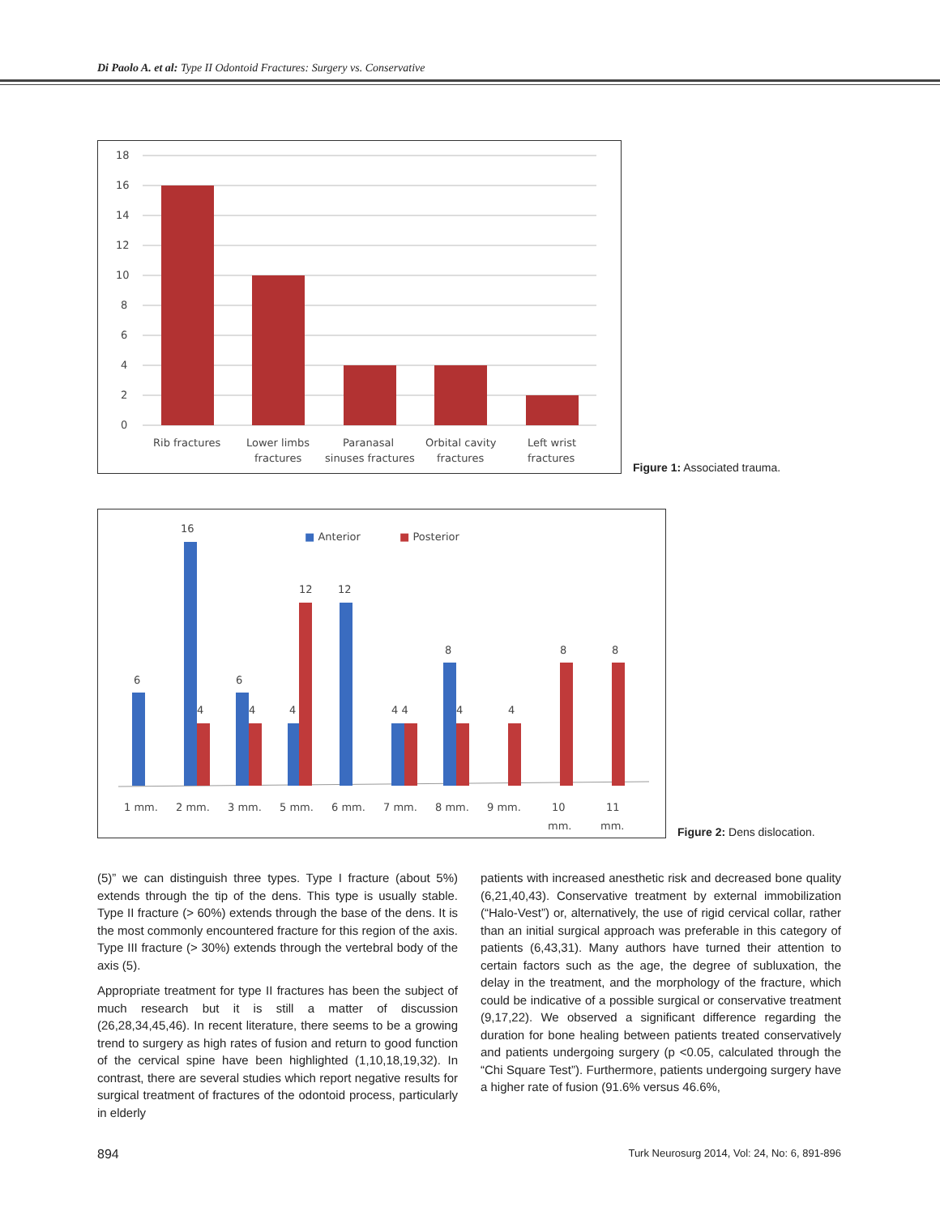Di Paolo A. et al: Type II Odontoid Fractures: Surgery vs. Conservative
18
16
14
12
10
8
6
4
2
0
Rib fractures
Lower limbs
fractures
Paranasal
sinuses fractures
Orbital cavity
fractures
Left wrist
fractures
Figure 1: Associated trauma.
■ Anterior
■ Posterior
6
16
4
6
4
4
12
12
4 4
8
4
4
8
8
1 mm.
2 mm.
3 mm.
5 mm.
6 mm.
7 mm.
8 mm.
9 mm.
10
mm.
11
mm.
Figure 2: Dens dislocation.
(5)” we can distinguish three types. Type I fracture (about 5%) extends through the tip of the dens. This type is usually stable. Type II fracture (> 60%) extends through the base of the dens. It is the most commonly encountered fracture for this region of the axis. Type III fracture (> 30%) extends through the vertebral body of the axis (5).
Appropriate treatment for type II fractures has been the subject of much research but it is still a matter of discussion (26,28,34,45,46). In recent literature, there seems to be a growing trend to surgery as high rates of fusion and return to good function of the cervical spine have been highlighted (1,10,18,19,32). In contrast, there are several studies which report negative results for surgical treatment of fractures of the odontoid process, particularly in elderly
patients with increased anesthetic risk and decreased bone quality (6,21,40,43). Conservative treatment by external immobilization (“Halo-Vest”) or, alternatively, the use of rigid cervical collar, rather than an initial surgical approach was preferable in this category of patients (6,43,31). Many authors have turned their attention to certain factors such as the age, the degree of subluxation, the delay in the treatment, and the morphology of the fracture, which could be indicative of a possible surgical or conservative treatment (9,17,22). We observed a significant difference regarding the duration for bone healing between patients treated conservatively and patients undergoing surgery (p <0.05, calculated through the “Chi Square Test”). Furthermore, patients undergoing surgery have a higher rate of fusion (91.6% versus 46.6%,
894 Turk Neurosurg 2014, Vol: 24, No: 6, 891-896